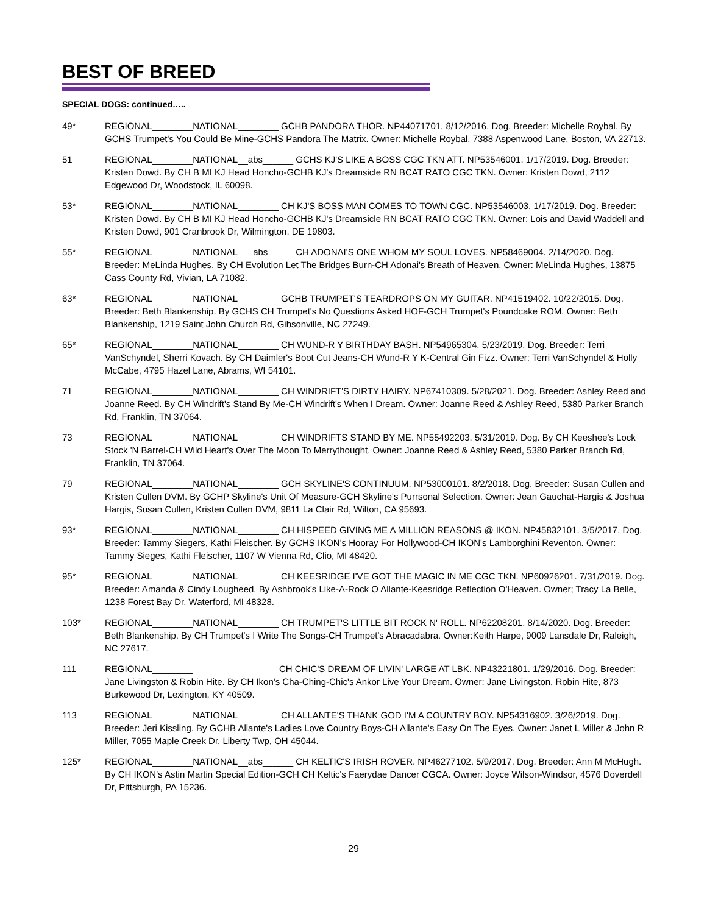BEST OF BREED
SPECIAL DOGS: continued…..
49* REGIONAL________NATIONAL________ GCHB PANDORA THOR. NP44071701. 8/12/2016. Dog. Breeder: Michelle Roybal. By GCHS Trumpet's You Could Be Mine-GCHS Pandora The Matrix. Owner: Michelle Roybal, 7388 Aspenwood Lane, Boston, VA 22713.
51 REGIONAL________NATIONAL__abs______ GCHS KJ'S LIKE A BOSS CGC TKN ATT. NP53546001. 1/17/2019. Dog. Breeder: Kristen Dowd. By CH B MI KJ Head Honcho-GCHB KJ's Dreamsicle RN BCAT RATO CGC TKN. Owner: Kristen Dowd, 2112 Edgewood Dr, Woodstock, IL 60098.
53* REGIONAL________NATIONAL________ CH KJ'S BOSS MAN COMES TO TOWN CGC. NP53546003. 1/17/2019. Dog. Breeder: Kristen Dowd. By CH B MI KJ Head Honcho-GCHB KJ's Dreamsicle RN BCAT RATO CGC TKN. Owner: Lois and David Waddell and Kristen Dowd, 901 Cranbrook Dr, Wilmington, DE 19803.
55* REGIONAL________NATIONAL___abs_____ CH ADONAI'S ONE WHOM MY SOUL LOVES. NP58469004. 2/14/2020. Dog. Breeder: MeLinda Hughes. By CH Evolution Let The Bridges Burn-CH Adonai's Breath of Heaven. Owner: MeLinda Hughes, 13875 Cass County Rd, Vivian, LA 71082.
63* REGIONAL________NATIONAL________ GCHB TRUMPET'S TEARDROPS ON MY GUITAR. NP41519402. 10/22/2015. Dog. Breeder: Beth Blankenship. By GCHS CH Trumpet's No Questions Asked HOF-GCH Trumpet's Poundcake ROM. Owner: Beth Blankenship, 1219 Saint John Church Rd, Gibsonville, NC 27249.
65* REGIONAL________NATIONAL________ CH WUND-R Y BIRTHDAY BASH. NP54965304. 5/23/2019. Dog. Breeder: Terri VanSchyndel, Sherri Kovach. By CH Daimler's Boot Cut Jeans-CH Wund-R Y K-Central Gin Fizz. Owner: Terri VanSchyndel & Holly McCabe, 4795 Hazel Lane, Abrams, WI 54101.
71 REGIONAL________NATIONAL________ CH WINDRIFT'S DIRTY HAIRY. NP67410309. 5/28/2021. Dog. Breeder: Ashley Reed and Joanne Reed. By CH Windrift's Stand By Me-CH Windrift's When I Dream. Owner: Joanne Reed & Ashley Reed, 5380 Parker Branch Rd, Franklin, TN 37064.
73 REGIONAL________NATIONAL________ CH WINDRIFTS STAND BY ME. NP55492203. 5/31/2019. Dog. By CH Keeshee's Lock Stock 'N Barrel-CH Wild Heart's Over The Moon To Merrythought. Owner: Joanne Reed & Ashley Reed, 5380 Parker Branch Rd, Franklin, TN 37064.
79 REGIONAL________NATIONAL________ GCH SKYLINE'S CONTINUUM. NP53000101. 8/2/2018. Dog. Breeder: Susan Cullen and Kristen Cullen DVM. By GCHP Skyline's Unit Of Measure-GCH Skyline's Purrsonal Selection. Owner: Jean Gauchat-Hargis & Joshua Hargis, Susan Cullen, Kristen Cullen DVM, 9811 La Clair Rd, Wilton, CA 95693.
93* REGIONAL________NATIONAL________ CH HISPEED GIVING ME A MILLION REASONS @ IKON. NP45832101. 3/5/2017. Dog. Breeder: Tammy Siegers, Kathi Fleischer. By GCHS IKON's Hooray For Hollywood-CH IKON's Lamborghini Reventon. Owner: Tammy Sieges, Kathi Fleischer, 1107 W Vienna Rd, Clio, MI 48420.
95* REGIONAL________NATIONAL________ CH KEESRIDGE I'VE GOT THE MAGIC IN ME CGC TKN. NP60926201. 7/31/2019. Dog. Breeder: Amanda & Cindy Lougheed. By Ashbrook's Like-A-Rock O Allante-Keesridge Reflection O'Heaven. Owner; Tracy La Belle, 1238 Forest Bay Dr, Waterford, MI 48328.
103* REGIONAL________NATIONAL________ CH TRUMPET'S LITTLE BIT ROCK N' ROLL. NP62208201. 8/14/2020. Dog. Breeder: Beth Blankenship. By CH Trumpet's I Write The Songs-CH Trumpet's Abracadabra. Owner:Keith Harpe, 9009 Lansdale Dr, Raleigh, NC 27617.
111 REGIONAL________ CH CHIC'S DREAM OF LIVIN' LARGE AT LBK. NP43221801. 1/29/2016. Dog. Breeder: Jane Livingston & Robin Hite. By CH Ikon's Cha-Ching-Chic's Ankor Live Your Dream. Owner: Jane Livingston, Robin Hite, 873 Burkewood Dr, Lexington, KY 40509.
113 REGIONAL________NATIONAL________ CH ALLANTE'S THANK GOD I'M A COUNTRY BOY. NP54316902. 3/26/2019. Dog. Breeder: Jeri Kissling. By GCHB Allante's Ladies Love Country Boys-CH Allante's Easy On The Eyes. Owner: Janet L Miller & John R Miller, 7055 Maple Creek Dr, Liberty Twp, OH 45044.
125* REGIONAL________NATIONAL__abs______ CH KELTIC'S IRISH ROVER. NP46277102. 5/9/2017. Dog. Breeder: Ann M McHugh. By CH IKON's Astin Martin Special Edition-GCH CH Keltic's Faerydae Dancer CGCA. Owner: Joyce Wilson-Windsor, 4576 Doverdell Dr, Pittsburgh, PA 15236.
29